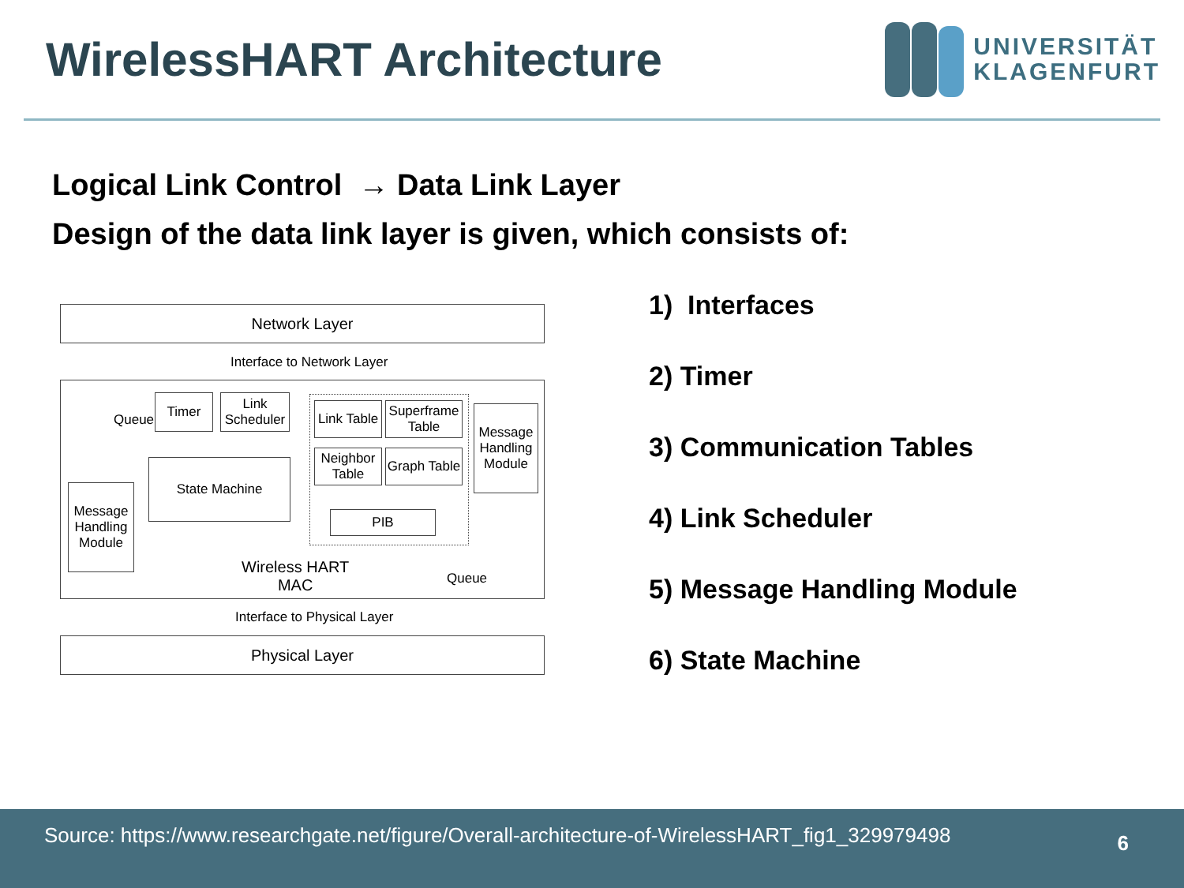WirelessHART Architecture
UNIVERSITÄT
KLAGENFURT
Logical Link Control → Data Link Layer
Design of the data link layer is given, which consists of:
Network Layer
Interface to Network Layer
Timer
Link Scheduler
Queue
State Machine
Message Handling Module
Link Table
Superframe Table
Neighbor Table
Graph Table
PIB
Message Handling Module
Wireless HART
MAC
Queue
Interface to Physical Layer
Physical Layer
1) Interfaces
2) Timer
3) Communication Tables
4) Link Scheduler
5) Message Handling Module
6) State Machine
Source: https://www.researchgate.net/figure/Overall-architecture-of-WirelessHART_fig1_329979498 6